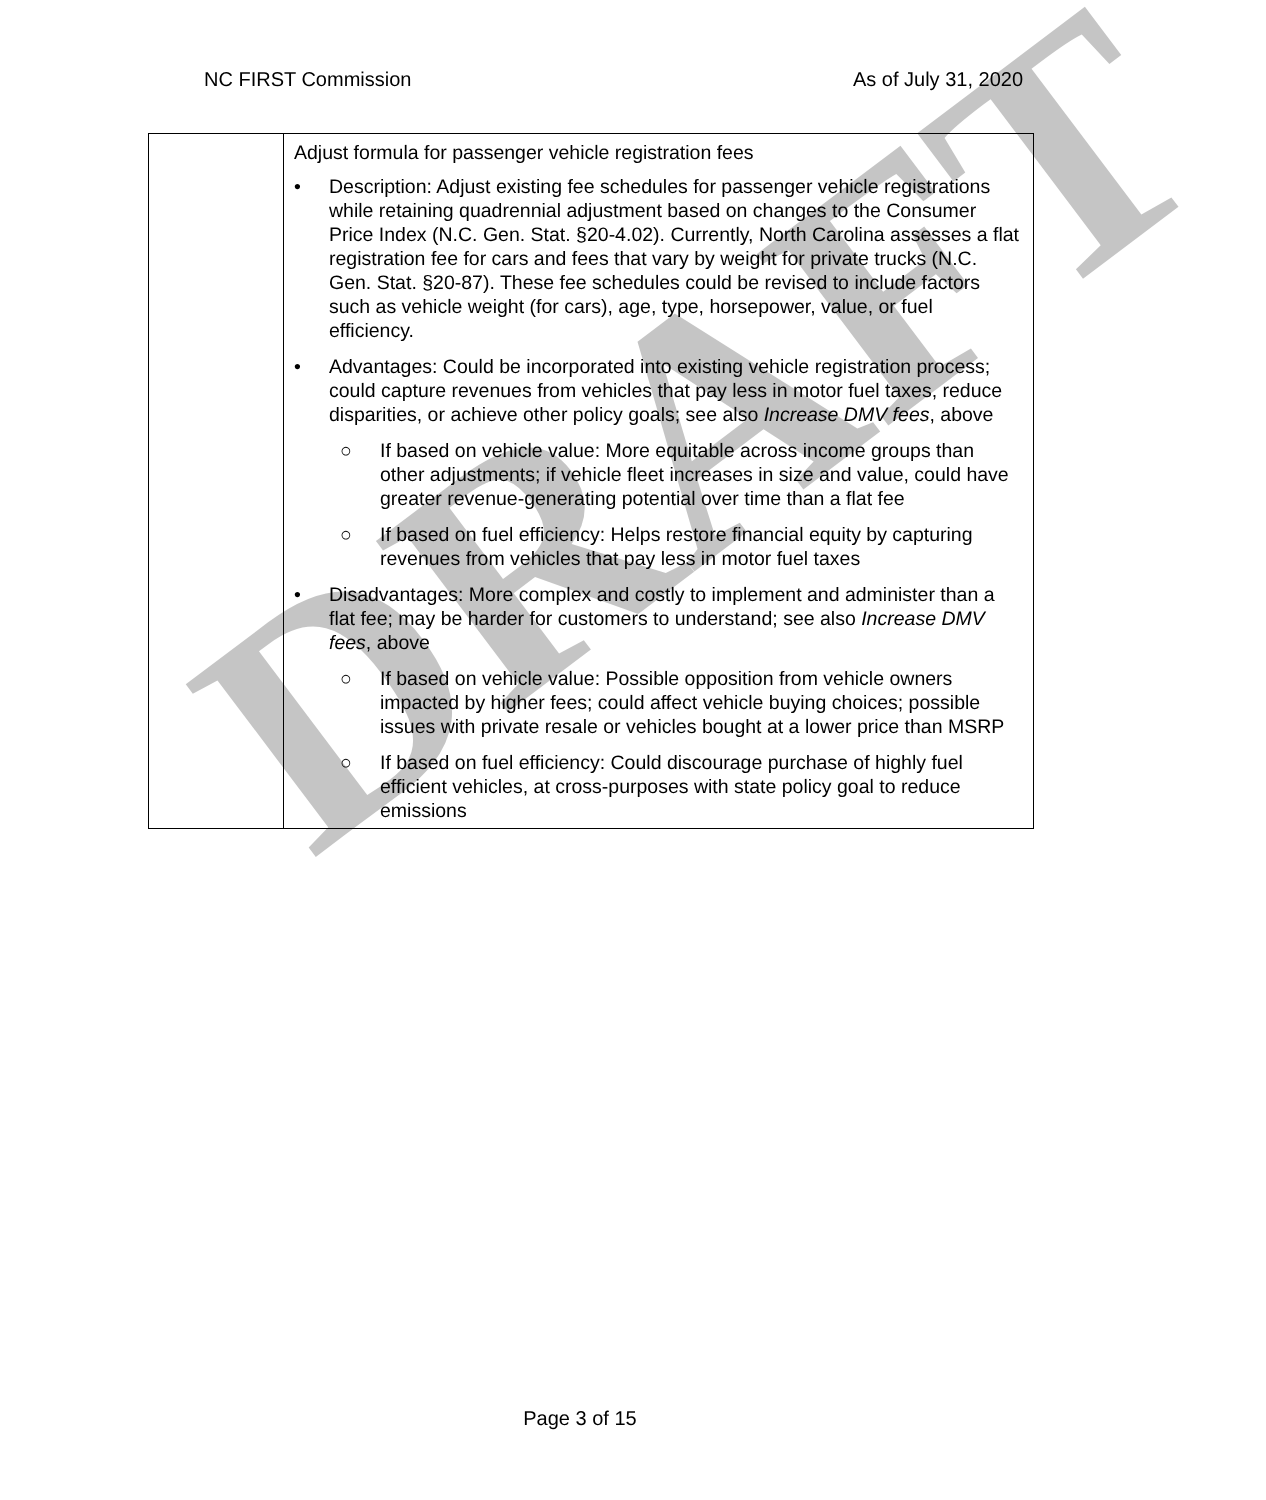NC FIRST Commission As of July 31, 2020
| | Adjust formula for passenger vehicle registration fees • Description: Adjust existing fee schedules for passenger vehicle registrations while retaining quadrennial adjustment based on changes to the Consumer Price Index (N.C. Gen. Stat. §20-4.02). Currently, North Carolina assesses a flat registration fee for cars and fees that vary by weight for private trucks (N.C. Gen. Stat. §20-87). These fee schedules could be revised to include factors such as vehicle weight (for cars), age, type, horsepower, value, or fuel efficiency. • Advantages: Could be incorporated into existing vehicle registration process; could capture revenues from vehicles that pay less in motor fuel taxes, reduce disparities, or achieve other policy goals; see also Increase DMV fees , above ○ If based on vehicle value: More equitable across income groups than other adjustments; if vehicle fleet increases in size and value, could have greater revenue-generating potential over time than a flat fee ○ If based on fuel efficiency: Helps restore financial equity by capturing revenues from vehicles that pay less in motor fuel taxes • Disadvantages: More complex and costly to implement and administer than a flat fee; may be harder for customers to understand; see also Increase DMV fees , above ○ If based on vehicle value: Possible opposition from vehicle owners impacted by higher fees; could affect vehicle buying choices; possible issues with private resale or vehicles bought at a lower price than MSRP ○ If based on fuel efficiency: Could discourage purchase of highly fuel efficient vehicles, at cross-purposes with state policy goal to reduce emissions |
DRAFT
Page 3 of 15